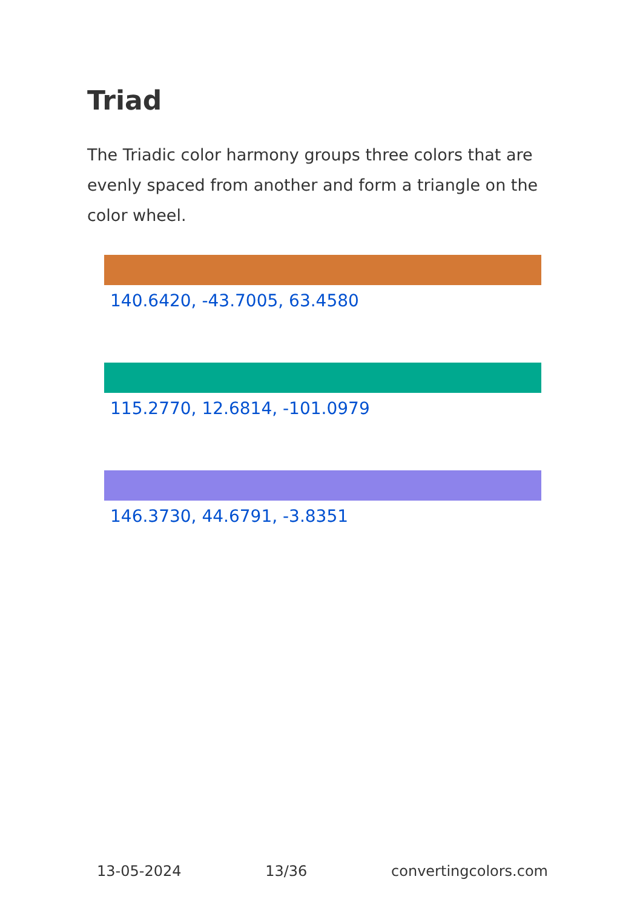Triad
The Triadic color harmony groups three colors that are evenly spaced from another and form a triangle on the color wheel.
140.6420, -43.7005, 63.4580
115.2770, 12.6814, -101.0979
146.3730, 44.6791, -3.8351
13-05-2024 13/36 convertingcolors.com